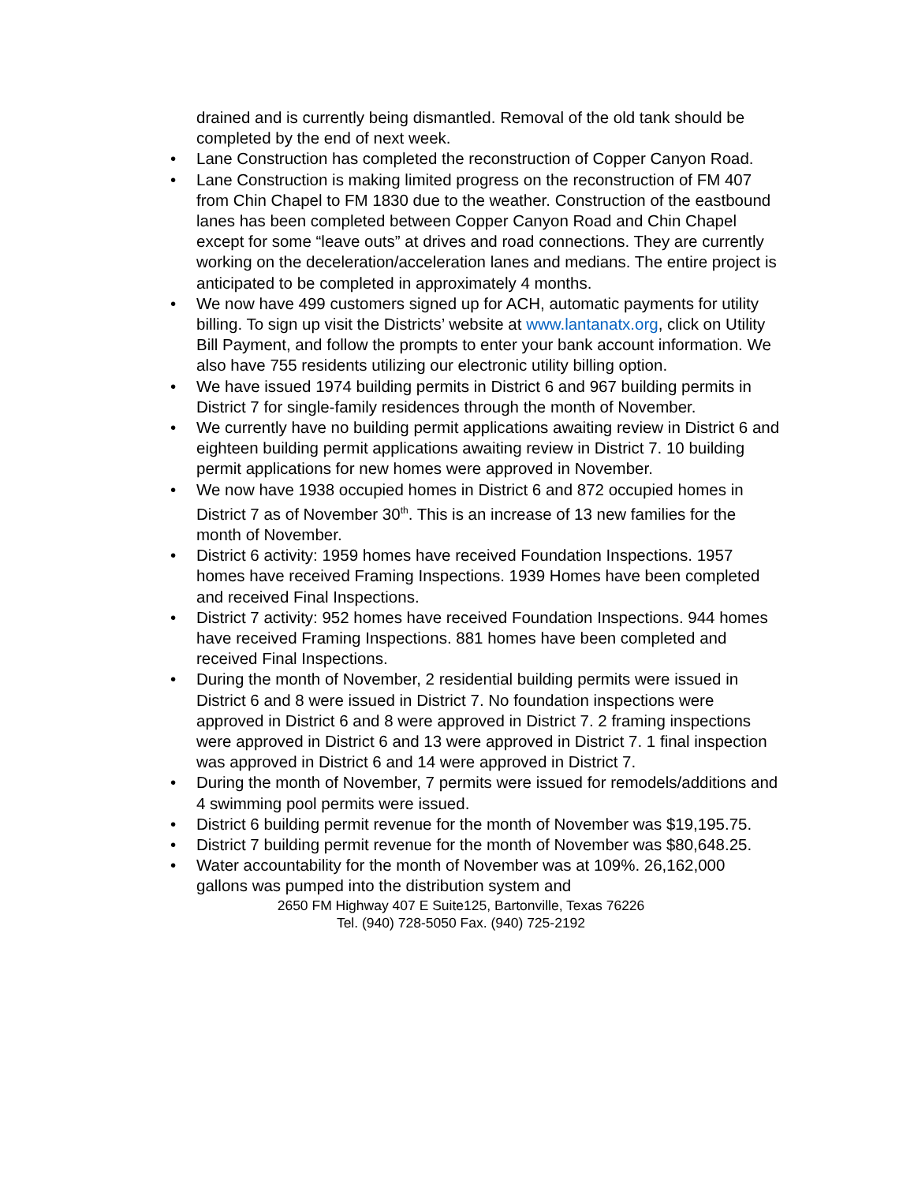drained and is currently being dismantled. Removal of the old tank should be completed by the end of next week.
Lane Construction has completed the reconstruction of Copper Canyon Road.
Lane Construction is making limited progress on the reconstruction of FM 407 from Chin Chapel to FM 1830 due to the weather. Construction of the eastbound lanes has been completed between Copper Canyon Road and Chin Chapel except for some “leave outs” at drives and road connections. They are currently working on the deceleration/acceleration lanes and medians. The entire project is anticipated to be completed in approximately 4 months.
We now have 499 customers signed up for ACH, automatic payments for utility billing. To sign up visit the Districts’ website at www.lantanatx.org, click on Utility Bill Payment, and follow the prompts to enter your bank account information. We also have 755 residents utilizing our electronic utility billing option.
We have issued 1974 building permits in District 6 and 967 building permits in District 7 for single-family residences through the month of November.
We currently have no building permit applications awaiting review in District 6 and eighteen building permit applications awaiting review in District 7. 10 building permit applications for new homes were approved in November.
We now have 1938 occupied homes in District 6 and 872 occupied homes in District 7 as of November 30<sup>th</sup>. This is an increase of 13 new families for the month of November.
District 6 activity: 1959 homes have received Foundation Inspections. 1957 homes have received Framing Inspections. 1939 Homes have been completed and received Final Inspections.
District 7 activity: 952 homes have received Foundation Inspections. 944 homes have received Framing Inspections. 881 homes have been completed and received Final Inspections.
During the month of November, 2 residential building permits were issued in District 6 and 8 were issued in District 7. No foundation inspections were approved in District 6 and 8 were approved in District 7. 2 framing inspections were approved in District 6 and 13 were approved in District 7. 1 final inspection was approved in District 6 and 14 were approved in District 7.
During the month of November, 7 permits were issued for remodels/additions and 4 swimming pool permits were issued.
District 6 building permit revenue for the month of November was $19,195.75.
District 7 building permit revenue for the month of November was $80,648.25.
Water accountability for the month of November was at 109%. 26,162,000 gallons was pumped into the distribution system and
2650 FM Highway 407 E Suite125, Bartonville, Texas 76226
Tel. (940) 728-5050 Fax. (940) 725-2192